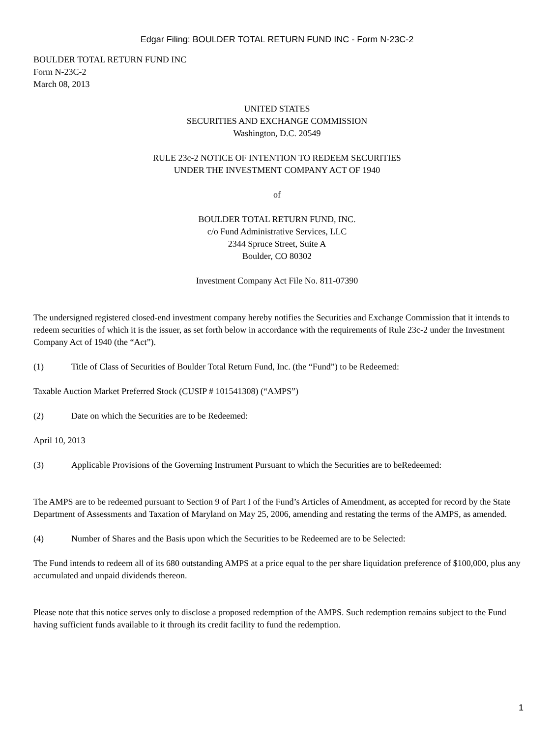Edgar Filing: BOULDER TOTAL RETURN FUND INC - Form N-23C-2
BOULDER TOTAL RETURN FUND INC
Form N-23C-2
March 08, 2013
UNITED STATES
SECURITIES AND EXCHANGE COMMISSION
Washington, D.C. 20549
RULE 23c-2 NOTICE OF INTENTION TO REDEEM SECURITIES
UNDER THE INVESTMENT COMPANY ACT OF 1940
of
BOULDER TOTAL RETURN FUND, INC.
c/o Fund Administrative Services, LLC
2344 Spruce Street, Suite A
Boulder, CO 80302
Investment Company Act File No. 811-07390
The undersigned registered closed-end investment company hereby notifies the Securities and Exchange Commission that it intends to redeem securities of which it is the issuer, as set forth below in accordance with the requirements of Rule 23c-2 under the Investment Company Act of 1940 (the “Act”).
(1) Title of Class of Securities of Boulder Total Return Fund, Inc. (the “Fund”) to be Redeemed:
Taxable Auction Market Preferred Stock (CUSIP # 101541308) (“AMPS”)
(2) Date on which the Securities are to be Redeemed:
April 10, 2013
(3) Applicable Provisions of the Governing Instrument Pursuant to which the Securities are to beRedeemed:
The AMPS are to be redeemed pursuant to Section 9 of Part I of the Fund’s Articles of Amendment, as accepted for record by the State Department of Assessments and Taxation of Maryland on May 25, 2006, amending and restating the terms of the AMPS, as amended.
(4) Number of Shares and the Basis upon which the Securities to be Redeemed are to be Selected:
The Fund intends to redeem all of its 680 outstanding AMPS at a price equal to the per share liquidation preference of $100,000, plus any accumulated and unpaid dividends thereon.
Please note that this notice serves only to disclose a proposed redemption of the AMPS. Such redemption remains subject to the Fund having sufficient funds available to it through its credit facility to fund the redemption.
1